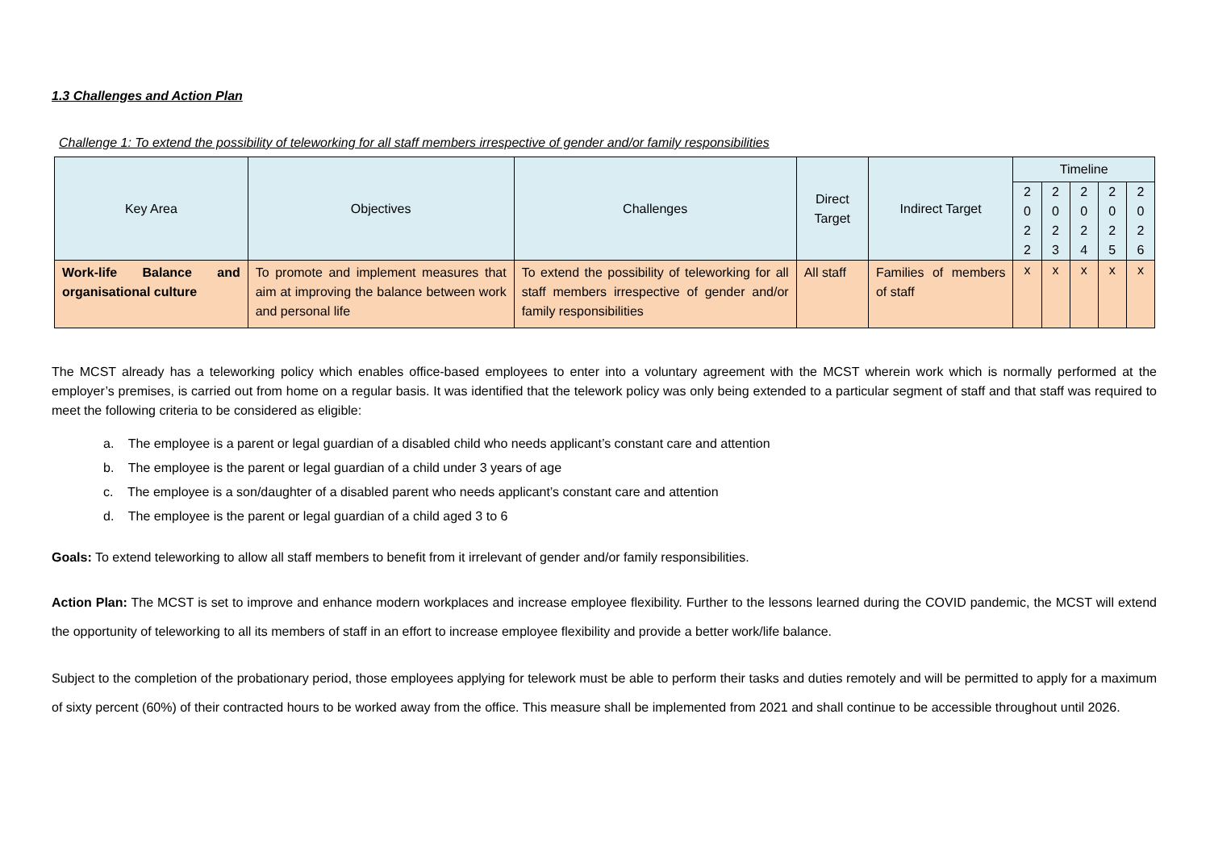1.3 Challenges and Action Plan
Challenge 1: To extend the possibility of teleworking for all staff members irrespective of gender and/or family responsibilities
| Key Area | Objectives | Challenges | Direct Target | Indirect Target | Timeline | | | | |
| --- | --- | --- | --- | --- | --- | --- | --- | --- | --- |
| | | | | | 2 0 2 2 | 2 0 2 3 | 2 0 2 4 | 2 0 2 5 | 2 0 2 6 |
| Work-life Balance and organisational culture | To promote and implement measures that aim at improving the balance between work and personal life | To extend the possibility of teleworking for all staff members irrespective of gender and/or family responsibilities | All staff | Families of members of staff | x | x | x | x | x |
The MCST already has a teleworking policy which enables office-based employees to enter into a voluntary agreement with the MCST wherein work which is normally performed at the employer’s premises, is carried out from home on a regular basis. It was identified that the telework policy was only being extended to a particular segment of staff and that staff was required to meet the following criteria to be considered as eligible:
a. The employee is a parent or legal guardian of a disabled child who needs applicant’s constant care and attention
b. The employee is the parent or legal guardian of a child under 3 years of age
c. The employee is a son/daughter of a disabled parent who needs applicant’s constant care and attention
d. The employee is the parent or legal guardian of a child aged 3 to 6
Goals: To extend teleworking to allow all staff members to benefit from it irrelevant of gender and/or family responsibilities.
Action Plan: The MCST is set to improve and enhance modern workplaces and increase employee flexibility. Further to the lessons learned during the COVID pandemic, the MCST will extend the opportunity of teleworking to all its members of staff in an effort to increase employee flexibility and provide a better work/life balance.
Subject to the completion of the probationary period, those employees applying for telework must be able to perform their tasks and duties remotely and will be permitted to apply for a maximum of sixty percent (60%) of their contracted hours to be worked away from the office. This measure shall be implemented from 2021 and shall continue to be accessible throughout until 2026.